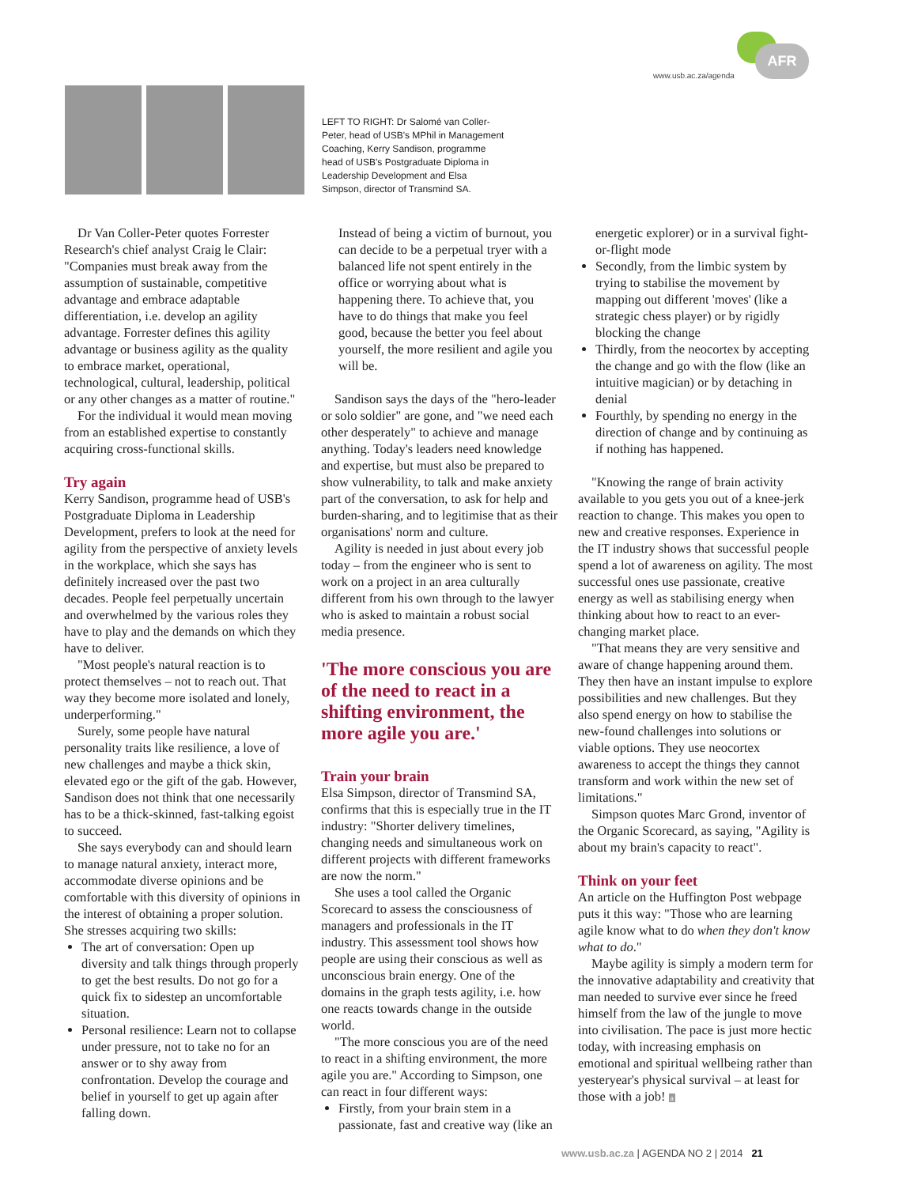AFR
www.usb.ac.za/agenda
LEFT TO RIGHT: Dr Salomé van Coller-Peter, head of USB's MPhil in Management Coaching, Kerry Sandison, programme head of USB's Postgraduate Diploma in Leadership Development and Elsa Simpson, director of Transmind SA.
Dr Van Coller-Peter quotes Forrester Research's chief analyst Craig le Clair: "Companies must break away from the assumption of sustainable, competitive advantage and embrace adaptable differentiation, i.e. develop an agility advantage. Forrester defines this agility advantage or business agility as the quality to embrace market, operational, technological, cultural, leadership, political or any other changes as a matter of routine."
For the individual it would mean moving from an established expertise to constantly acquiring cross-functional skills.
Try again
Kerry Sandison, programme head of USB's Postgraduate Diploma in Leadership Development, prefers to look at the need for agility from the perspective of anxiety levels in the workplace, which she says has definitely increased over the past two decades. People feel perpetually uncertain and overwhelmed by the various roles they have to play and the demands on which they have to deliver.
"Most people's natural reaction is to protect themselves – not to reach out. That way they become more isolated and lonely, underperforming."
Surely, some people have natural personality traits like resilience, a love of new challenges and maybe a thick skin, elevated ego or the gift of the gab. However, Sandison does not think that one necessarily has to be a thick-skinned, fast-talking egoist to succeed.
She says everybody can and should learn to manage natural anxiety, interact more, accommodate diverse opinions and be comfortable with this diversity of opinions in the interest of obtaining a proper solution. She stresses acquiring two skills:
The art of conversation: Open up diversity and talk things through properly to get the best results. Do not go for a quick fix to sidestep an uncomfortable situation.
Personal resilience: Learn not to collapse under pressure, not to take no for an answer or to shy away from confrontation. Develop the courage and belief in yourself to get up again after falling down.
Instead of being a victim of burnout, you can decide to be a perpetual tryer with a balanced life not spent entirely in the office or worrying about what is happening there. To achieve that, you have to do things that make you feel good, because the better you feel about yourself, the more resilient and agile you will be.
Sandison says the days of the "hero-leader or solo soldier" are gone, and "we need each other desperately" to achieve and manage anything. Today's leaders need knowledge and expertise, but must also be prepared to show vulnerability, to talk and make anxiety part of the conversation, to ask for help and burden-sharing, and to legitimise that as their organisations' norm and culture.
Agility is needed in just about every job today – from the engineer who is sent to work on a project in an area culturally different from his own through to the lawyer who is asked to maintain a robust social media presence.
'The more conscious you are of the need to react in a shifting environment, the more agile you are.'
Train your brain
Elsa Simpson, director of Transmind SA, confirms that this is especially true in the IT industry: "Shorter delivery timelines, changing needs and simultaneous work on different projects with different frameworks are now the norm."
She uses a tool called the Organic Scorecard to assess the consciousness of managers and professionals in the IT industry. This assessment tool shows how people are using their conscious as well as unconscious brain energy. One of the domains in the graph tests agility, i.e. how one reacts towards change in the outside world.
"The more conscious you are of the need to react in a shifting environment, the more agile you are." According to Simpson, one can react in four different ways:
Firstly, from your brain stem in a passionate, fast and creative way (like an
energetic explorer) or in a survival fight-or-flight mode
Secondly, from the limbic system by trying to stabilise the movement by mapping out different 'moves' (like a strategic chess player) or by rigidly blocking the change
Thirdly, from the neocortex by accepting the change and go with the flow (like an intuitive magician) or by detaching in denial
Fourthly, by spending no energy in the direction of change and by continuing as if nothing has happened.
"Knowing the range of brain activity available to you gets you out of a knee-jerk reaction to change. This makes you open to new and creative responses. Experience in the IT industry shows that successful people spend a lot of awareness on agility. The most successful ones use passionate, creative energy as well as stabilising energy when thinking about how to react to an ever-changing market place.
"That means they are very sensitive and aware of change happening around them. They then have an instant impulse to explore possibilities and new challenges. But they also spend energy on how to stabilise the new-found challenges into solutions or viable options. They use neocortex awareness to accept the things they cannot transform and work within the new set of limitations."
Simpson quotes Marc Grond, inventor of the Organic Scorecard, as saying, "Agility is about my brain's capacity to react".
Think on your feet
An article on the Huffington Post webpage puts it this way: "Those who are learning agile know what to do when they don't know what to do."
Maybe agility is simply a modern term for the innovative adaptability and creativity that man needed to survive ever since he freed himself from the law of the jungle to move into civilisation. The pace is just more hectic today, with increasing emphasis on emotional and spiritual wellbeing rather than yesteryear's physical survival – at least for those with a job! a
www.usb.ac.za | AGENDA NO 2 | 2014 21